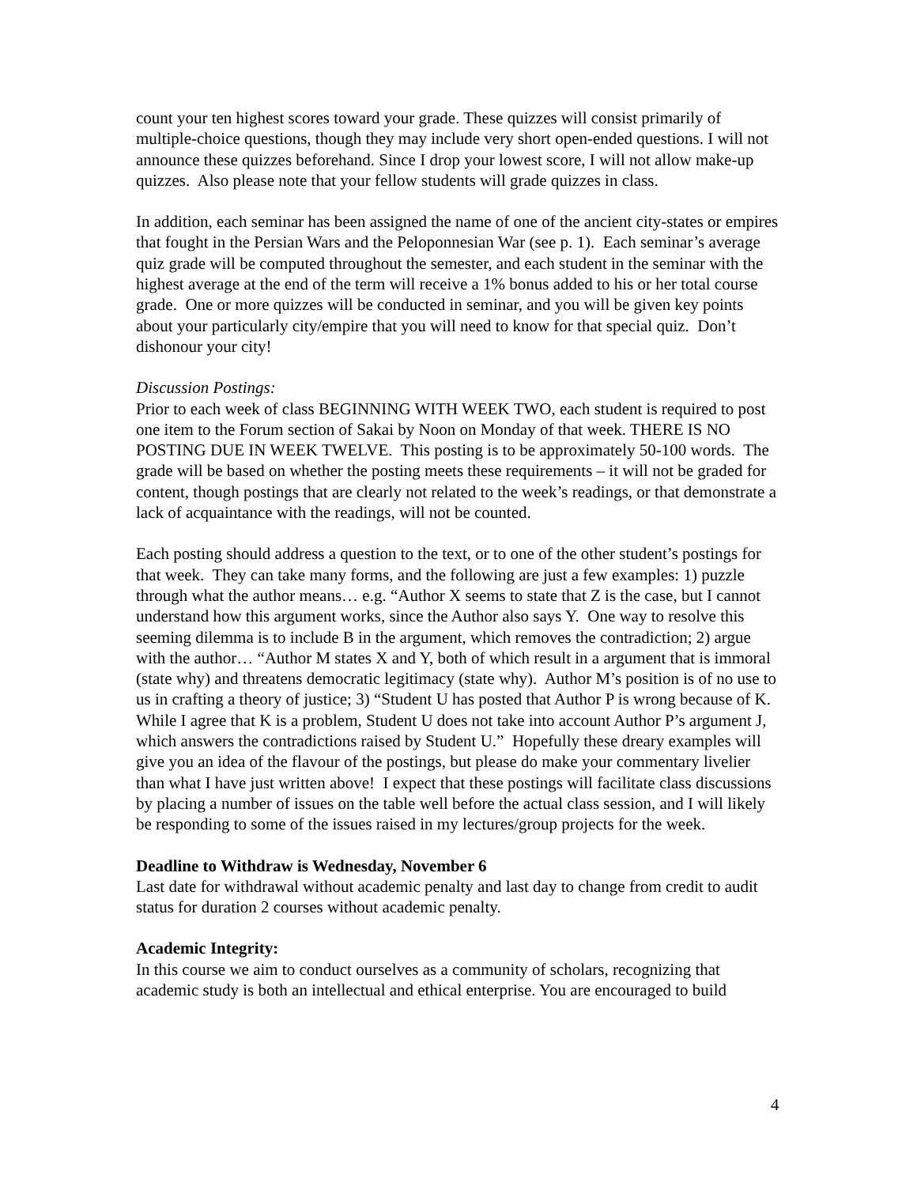count your ten highest scores toward your grade. These quizzes will consist primarily of multiple-choice questions, though they may include very short open-ended questions. I will not announce these quizzes beforehand. Since I drop your lowest score, I will not allow make-up quizzes. Also please note that your fellow students will grade quizzes in class.
In addition, each seminar has been assigned the name of one of the ancient city-states or empires that fought in the Persian Wars and the Peloponnesian War (see p. 1). Each seminar’s average quiz grade will be computed throughout the semester, and each student in the seminar with the highest average at the end of the term will receive a 1% bonus added to his or her total course grade. One or more quizzes will be conducted in seminar, and you will be given key points about your particularly city/empire that you will need to know for that special quiz. Don’t dishonour your city!
Discussion Postings:
Prior to each week of class BEGINNING WITH WEEK TWO, each student is required to post one item to the Forum section of Sakai by Noon on Monday of that week. THERE IS NO POSTING DUE IN WEEK TWELVE. This posting is to be approximately 50-100 words. The grade will be based on whether the posting meets these requirements – it will not be graded for content, though postings that are clearly not related to the week’s readings, or that demonstrate a lack of acquaintance with the readings, will not be counted.
Each posting should address a question to the text, or to one of the other student’s postings for that week. They can take many forms, and the following are just a few examples: 1) puzzle through what the author means… e.g. “Author X seems to state that Z is the case, but I cannot understand how this argument works, since the Author also says Y. One way to resolve this seeming dilemma is to include B in the argument, which removes the contradiction; 2) argue with the author… “Author M states X and Y, both of which result in a argument that is immoral (state why) and threatens democratic legitimacy (state why). Author M’s position is of no use to us in crafting a theory of justice; 3) “Student U has posted that Author P is wrong because of K. While I agree that K is a problem, Student U does not take into account Author P’s argument J, which answers the contradictions raised by Student U.” Hopefully these dreary examples will give you an idea of the flavour of the postings, but please do make your commentary livelier than what I have just written above! I expect that these postings will facilitate class discussions by placing a number of issues on the table well before the actual class session, and I will likely be responding to some of the issues raised in my lectures/group projects for the week.
Deadline to Withdraw is Wednesday, November 6
Last date for withdrawal without academic penalty and last day to change from credit to audit status for duration 2 courses without academic penalty.
Academic Integrity:
In this course we aim to conduct ourselves as a community of scholars, recognizing that academic study is both an intellectual and ethical enterprise. You are encouraged to build
4